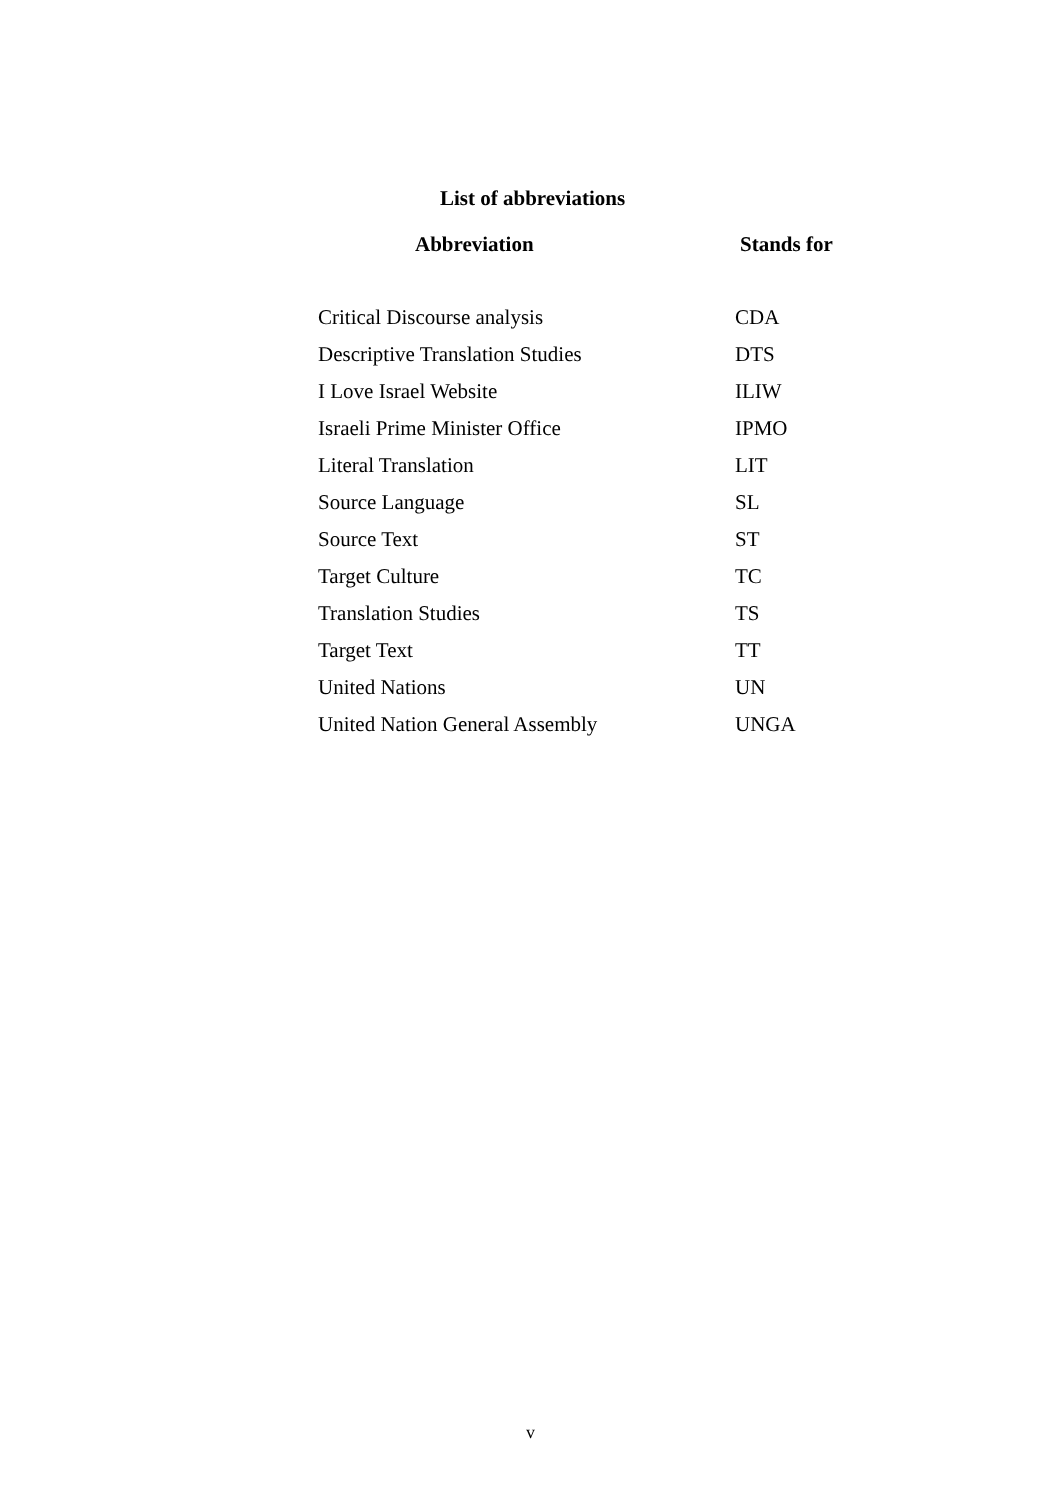List of abbreviations
| Abbreviation | Stands for |
| --- | --- |
| Critical Discourse analysis | CDA |
| Descriptive Translation Studies | DTS |
| I Love Israel Website | ILIW |
| Israeli Prime Minister Office | IPMO |
| Literal Translation | LIT |
| Source Language | SL |
| Source Text | ST |
| Target Culture | TC |
| Translation Studies | TS |
| Target Text | TT |
| United Nations | UN |
| United Nation General Assembly | UNGA |
v